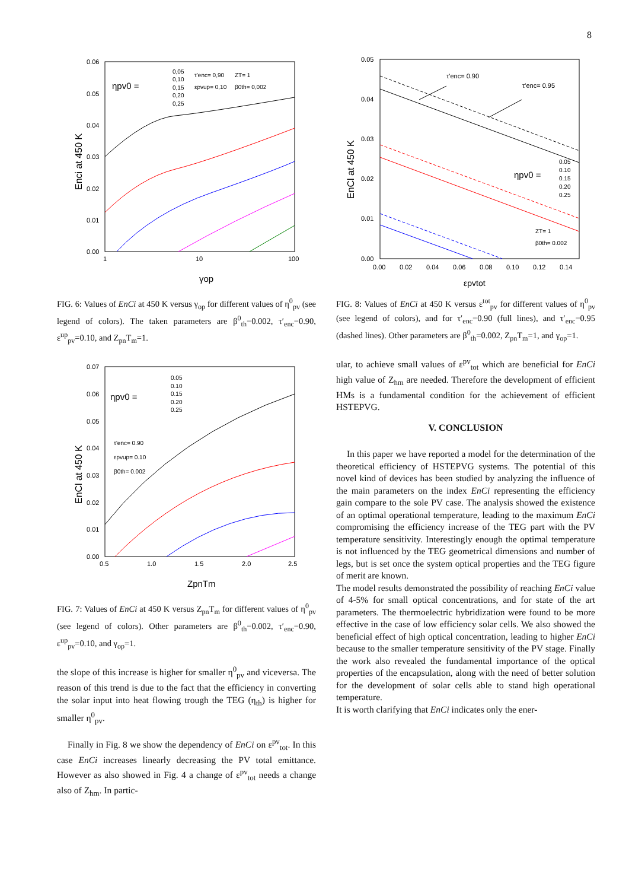8
0.06
0.05
0.04
0.03
0.02
0.01
0.00
1
10
100
γop
Enci at 450 K
ηpv0 =
0,05
0,10
0,15
0,20
0,25
τ'enc= 0,90
ZT= 1
εpvup= 0,10
β0th= 0,002
FIG. 6: Values of EnCi at 450 K versus γ<sub>op</sub> for different values of η<sup>0</sup><sub>pv</sub> (see legend of colors). The taken parameters are β<sup>0</sup><sub>th</sub>=0.002, τ′<sub>enc</sub>=0.90, ε<sup>up</sup><sub>pv</sub>=0.10, and Z<sub>pn</sub>T<sub>m</sub>=1.
0.07
0.06
0.05
0.04
0.03
0.02
0.01
0.00
0.5
1.0
1.5
2.0
2.5
ZpnTm
EnCl at 450 K
ηpv0 =
0.05
0.10
0.15
0.20
0.25
τ'enc= 0.90
εpvup= 0.10
β0th= 0.002
FIG. 7: Values of EnCi at 450 K versus Z<sub>pn</sub>T<sub>m</sub> for different values of η<sup>0</sup><sub>pv</sub> (see legend of colors). Other parameters are β<sup>0</sup><sub>th</sub>=0.002, τ′<sub>enc</sub>=0.90, ε<sup>up</sup><sub>pv</sub>=0.10, and γ<sub>op</sub>=1.
the slope of this increase is higher for smaller η<sup>0</sup><sub>pv</sub> and viceversa. The reason of this trend is due to the fact that the efficiency in converting the solar input into heat flowing trough the TEG (η<sub>th</sub>) is higher for smaller η<sup>0</sup><sub>pv</sub>.
Finally in Fig. 8 we show the dependency of EnCi on ε<sup>pv</sup><sub>tot</sub>. In this case EnCi increases linearly decreasing the PV total emittance. However as also showed in Fig. 4 a change of ε<sup>pv</sup><sub>tot</sub> needs a change also of Z<sub>hm</sub>. In partic-
0.05
0.04
0.03
0.02
0.01
0.00
0.00
0.02
0.04
0.06
0.08
0.10
0.12
0.14
εpvtot
EnCl at 450 K
τ'enc= 0.90
τ'enc= 0.95
ηpv0 =
0.05
0.10
0.15
0.20
0.25
ZT= 1
β0th= 0.002
FIG. 8: Values of EnCi at 450 K versus ε<sup>tot</sup><sub>pv</sub> for different values of η<sup>0</sup><sub>pv</sub> (see legend of colors), and for τ′<sub>enc</sub>=0.90 (full lines), and τ′<sub>enc</sub>=0.95 (dashed lines). Other parameters are β<sup>0</sup><sub>th</sub>=0.002, Z<sub>pn</sub>T<sub>m</sub>=1, and γ<sub>op</sub>=1.
ular, to achieve small values of ε<sup>pv</sup><sub>tot</sub> which are beneficial for EnCi high value of Z<sub>hm</sub> are needed. Therefore the development of efficient HMs is a fundamental condition for the achievement of efficient HSTEPVG.
V. CONCLUSION
In this paper we have reported a model for the determination of the theoretical efficiency of HSTEPVG systems. The potential of this novel kind of devices has been studied by analyzing the influence of the main parameters on the index EnCi representing the efficiency gain compare to the sole PV case. The analysis showed the existence of an optimal operational temperature, leading to the maximum EnCi compromising the efficiency increase of the TEG part with the PV temperature sensitivity. Interestingly enough the optimal temperature is not influenced by the TEG geometrical dimensions and number of legs, but is set once the system optical properties and the TEG figure of merit are known.
The model results demonstrated the possibility of reaching EnCi value of 4-5% for small optical concentrations, and for state of the art parameters. The thermoelectric hybridization were found to be more effective in the case of low efficiency solar cells. We also showed the beneficial effect of high optical concentration, leading to higher EnCi because to the smaller temperature sensitivity of the PV stage. Finally the work also revealed the fundamental importance of the optical properties of the encapsulation, along with the need of better solution for the development of solar cells able to stand high operational temperature.
It is worth clarifying that EnCi indicates only the ener-